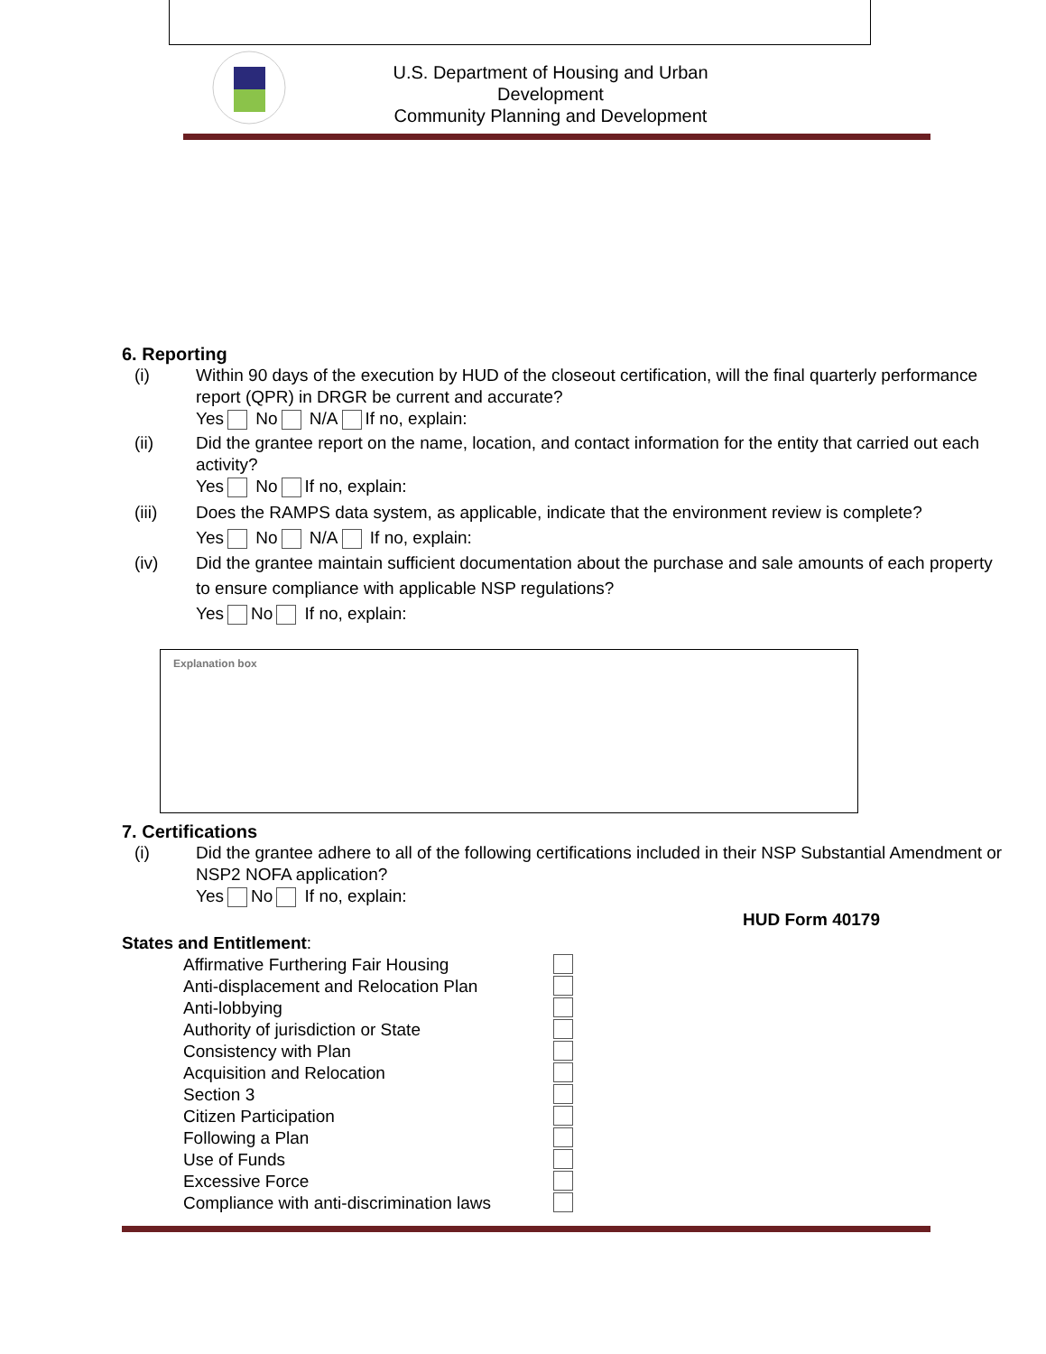U.S. Department of Housing and Urban Development
Community Planning and Development
6. Reporting
(i) Within 90 days of the execution by HUD of the closeout certification, will the final quarterly performance report (QPR) in DRGR be current and accurate?
Yes No N/A If no, explain:
(ii) Did the grantee report on the name, location, and contact information for the entity that carried out each activity?
Yes No If no, explain:
(iii) Does the RAMPS data system, as applicable, indicate that the environment review is complete?
Yes No N/A If no, explain:
(iv) Did the grantee maintain sufficient documentation about the purchase and sale amounts of each property to ensure compliance with applicable NSP regulations?
Yes No If no, explain:
Explanation box
7. Certifications
(i) Did the grantee adhere to all of the following certifications included in their NSP Substantial Amendment or NSP2 NOFA application?
Yes No If no, explain:
HUD Form 40179
States and Entitlement:
Affirmative Furthering Fair Housing
Anti-displacement and Relocation Plan
Anti-lobbying
Authority of jurisdiction or State
Consistency with Plan
Acquisition and Relocation
Section 3
Citizen Participation
Following a Plan
Use of Funds
Excessive Force
Compliance with anti-discrimination laws